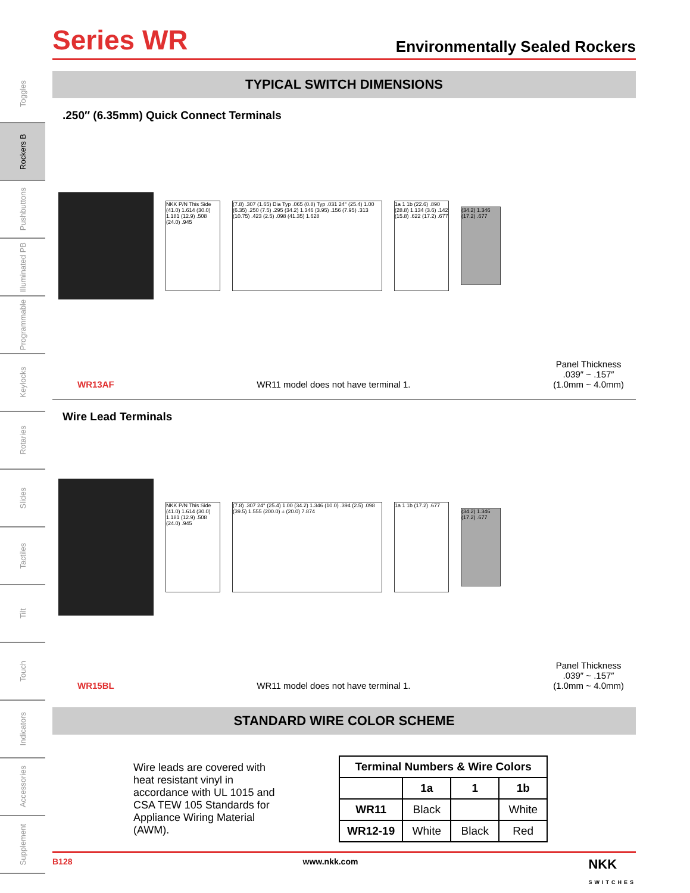Toggles
Rockers B
Pushbuttons
Illuminated PB
Programmable
Keylocks
Rotaries
Slides
Tactiles
Tilt
Touch
Indicators
Accessories
Supplement
Series WR
Environmentally Sealed Rockers
TYPICAL SWITCH DIMENSIONS
.250″ (6.35mm) Quick Connect Terminals
NKK P/N This Side (41.0) 1.614 (30.0) 1.181 (12.9) .508 (24.0) .945
(7.8) .307 (1.65) Dia Typ .065 (0.8) Typ .031 24° (25.4) 1.00 (6.35) .250 (7.5) .295 (34.2) 1.346 (3.95) .156 (7.95) .313 (10.75) .423 (2.5) .098 (41.35) 1.628
1a 1 1b (22.6) .890 (28.8) 1.134 (3.6) .142 (15.8) .622 (17.2) .677
(34.2) 1.346 (17.2) .677
WR13AF WR11 model does not have terminal 1. Panel Thickness
.039″ ~ .157″
(1.0mm ~ 4.0mm)
Wire Lead Terminals
NKK P/N This Side (41.0) 1.614 (30.0) 1.181 (12.9) .508 (24.0) .945
(7.8) .307 24° (25.4) 1.00 (34.2) 1.346 (10.0) .394 (2.5) .098 (39.5) 1.555 (200.0) ± (20.0) 7.874
1a 1 1b (17.2) .677
(34.2) 1.346 (17.2) .677
WR15BL WR11 model does not have terminal 1. Panel Thickness
.039″ ~ .157″
(1.0mm ~ 4.0mm)
STANDARD WIRE COLOR SCHEME
Wire leads are covered with heat resistant vinyl in accordance with UL 1015 and CSA TEW 105 Standards for Appliance Wiring Material (AWM).
| Terminal Numbers & Wire Colors | | | |
| --- | --- | --- | --- |
| | 1a | 1 | 1b |
| WR11 | Black | | White |
| WR12-19 | White | Black | Red |
B128 www.nkk.com NKK
SWITCHES